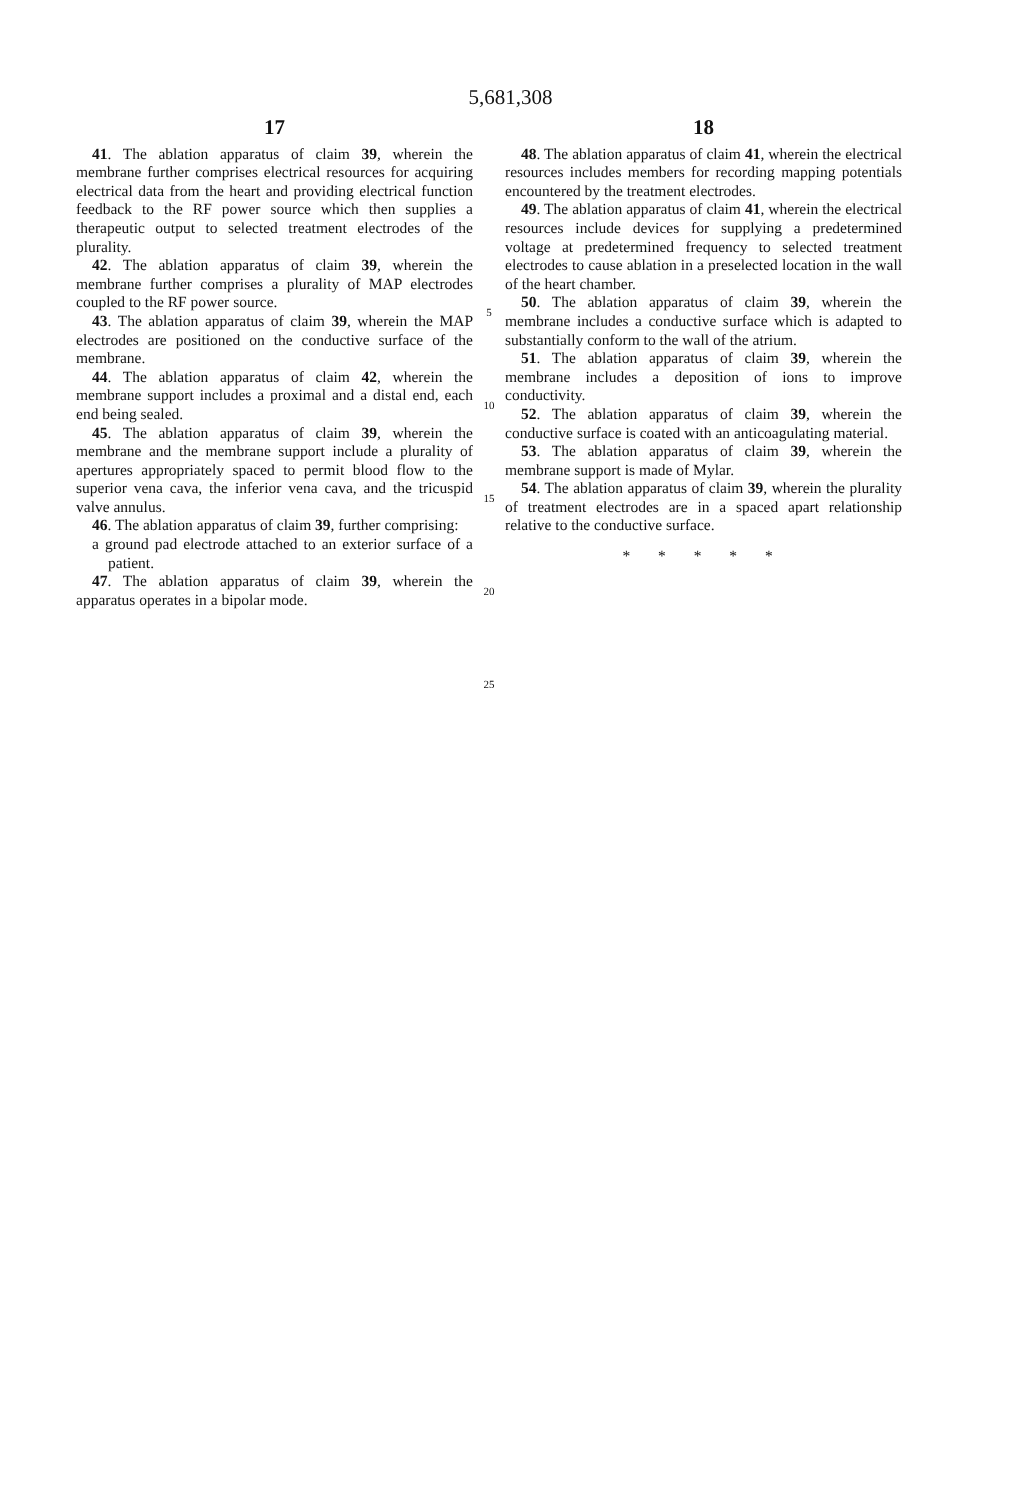5,681,308
17
41. The ablation apparatus of claim 39, wherein the membrane further comprises electrical resources for acquiring electrical data from the heart and providing electrical function feedback to the RF power source which then supplies a therapeutic output to selected treatment electrodes of the plurality.
42. The ablation apparatus of claim 39, wherein the membrane further comprises a plurality of MAP electrodes coupled to the RF power source.
43. The ablation apparatus of claim 39, wherein the MAP electrodes are positioned on the conductive surface of the membrane.
44. The ablation apparatus of claim 42, wherein the membrane support includes a proximal and a distal end, each end being sealed.
45. The ablation apparatus of claim 39, wherein the membrane and the membrane support include a plurality of apertures appropriately spaced to permit blood flow to the superior vena cava, the inferior vena cava, and the tricuspid valve annulus.
46. The ablation apparatus of claim 39, further comprising:
a ground pad electrode attached to an exterior surface of a patient.
47. The ablation apparatus of claim 39, wherein the apparatus operates in a bipolar mode.
5
10
15
20
25
18
48. The ablation apparatus of claim 41, wherein the electrical resources includes members for recording mapping potentials encountered by the treatment electrodes.
49. The ablation apparatus of claim 41, wherein the electrical resources include devices for supplying a predetermined voltage at predetermined frequency to selected treatment electrodes to cause ablation in a preselected location in the wall of the heart chamber.
50. The ablation apparatus of claim 39, wherein the membrane includes a conductive surface which is adapted to substantially conform to the wall of the atrium.
51. The ablation apparatus of claim 39, wherein the membrane includes a deposition of ions to improve conductivity.
52. The ablation apparatus of claim 39, wherein the conductive surface is coated with an anticoagulating material.
53. The ablation apparatus of claim 39, wherein the membrane support is made of Mylar.
54. The ablation apparatus of claim 39, wherein the plurality of treatment electrodes are in a spaced apart relationship relative to the conductive surface.
* * * * *